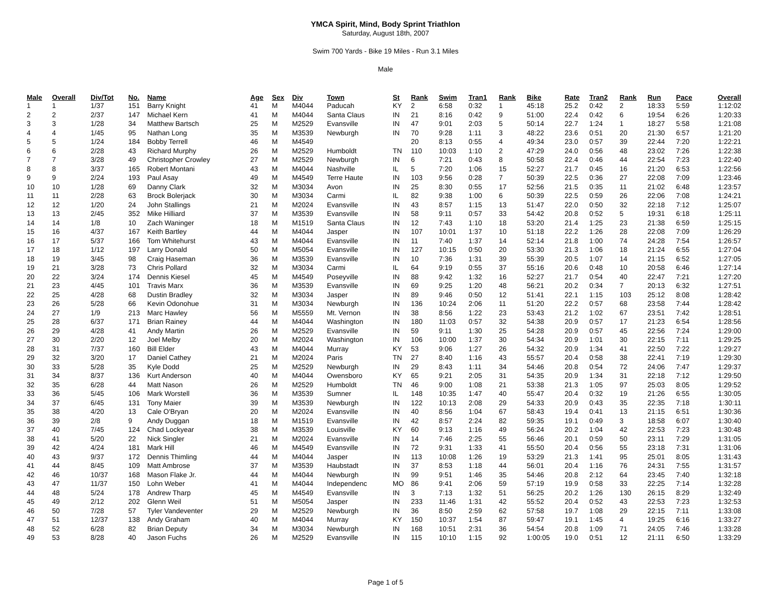YMCA Spirit, Mind, Body Sprint Triathlon
Saturday, August 18th, 2007
Swim 700 Yards - Bike 19 Miles - Run 3.1 Miles
Male
| Male | Overall | Div/Tot | No. | Name | Age | Sex | Div | Town | St | Rank | Swim | Tran1 | Rank | Bike | Rate | Tran2 | Rank | Run | Pace | Overall |
| --- | --- | --- | --- | --- | --- | --- | --- | --- | --- | --- | --- | --- | --- | --- | --- | --- | --- | --- | --- | --- |
| 1 | 1 | 1/37 | 151 | Barry Knight | 41 | M | M4044 | Paducah | KY | 2 | 6:58 | 0:32 | 1 | 45:18 | 25.2 | 0:42 | 2 | 18:33 | 5:59 | 1:12:02 |
| 2 | 2 | 2/37 | 147 | Michael Kern | 41 | M | M4044 | Santa Claus | IN | 21 | 8:16 | 0:42 | 9 | 51:00 | 22.4 | 0:42 | 6 | 19:54 | 6:26 | 1:20:33 |
| 3 | 3 | 1/28 | 34 | Matthew Bartsch | 25 | M | M2529 | Evansville | IN | 47 | 9:01 | 2:03 | 5 | 50:14 | 22.7 | 1:24 | 1 | 18:27 | 5:58 | 1:21:08 |
| 4 | 4 | 1/45 | 95 | Nathan Long | 35 | M | M3539 | Newburgh | IN | 70 | 9:28 | 1:11 | 3 | 48:22 | 23.6 | 0:51 | 20 | 21:30 | 6:57 | 1:21:20 |
| 5 | 5 | 1/24 | 184 | Bobby Terrell | 46 | M | M4549 | | | 20 | 8:13 | 0:55 | 4 | 49:34 | 23.0 | 0:57 | 39 | 22:44 | 7:20 | 1:22:21 |
| 6 | 6 | 2/28 | 43 | Richard Murphy | 26 | M | M2529 | Humboldt | TN | 110 | 10:03 | 1:10 | 2 | 47:29 | 24.0 | 0:56 | 48 | 23:02 | 7:26 | 1:22:38 |
| 7 | 7 | 3/28 | 49 | Christopher Crowley | 27 | M | M2529 | Newburgh | IN | 6 | 7:21 | 0:43 | 8 | 50:58 | 22.4 | 0:46 | 44 | 22:54 | 7:23 | 1:22:40 |
| 8 | 8 | 3/37 | 165 | Robert Montani | 43 | M | M4044 | Nashville | IL | 5 | 7:20 | 1:06 | 15 | 52:27 | 21.7 | 0:45 | 16 | 21:20 | 6:53 | 1:22:56 |
| 9 | 9 | 2/24 | 193 | Paul Asay | 49 | M | M4549 | Terre Haute | IN | 103 | 9:56 | 0:28 | 7 | 50:39 | 22.5 | 0:36 | 27 | 22:08 | 7:09 | 1:23:46 |
| 10 | 10 | 1/28 | 69 | Danny Clark | 32 | M | M3034 | Avon | IN | 25 | 8:30 | 0:55 | 17 | 52:56 | 21.5 | 0:35 | 11 | 21:02 | 6:48 | 1:23:57 |
| 11 | 11 | 2/28 | 63 | Brock Bolerjack | 30 | M | M3034 | Carmi | IL | 82 | 9:38 | 1:00 | 6 | 50:39 | 22.5 | 0:59 | 26 | 22:06 | 7:08 | 1:24:21 |
| 12 | 12 | 1/20 | 24 | John Stallings | 21 | M | M2024 | Evansville | IN | 43 | 8:57 | 1:15 | 13 | 51:47 | 22.0 | 0:50 | 32 | 22:18 | 7:12 | 1:25:07 |
| 13 | 13 | 2/45 | 352 | Mike Hilliard | 37 | M | M3539 | Evansville | IN | 58 | 9:11 | 0:57 | 33 | 54:42 | 20.8 | 0:52 | 5 | 19:31 | 6:18 | 1:25:11 |
| 14 | 14 | 1/8 | 10 | Zach Waninger | 18 | M | M1519 | Santa Claus | IN | 12 | 7:43 | 1:10 | 18 | 53:20 | 21.4 | 1:25 | 23 | 21:38 | 6:59 | 1:25:15 |
| 15 | 16 | 4/37 | 167 | Keith Bartley | 44 | M | M4044 | Jasper | IN | 107 | 10:01 | 1:37 | 10 | 51:18 | 22.2 | 1:26 | 28 | 22:08 | 7:09 | 1:26:29 |
| 16 | 17 | 5/37 | 166 | Tom Whitehurst | 43 | M | M4044 | Evansville | IN | 11 | 7:40 | 1:37 | 14 | 52:14 | 21.8 | 1:00 | 74 | 24:28 | 7:54 | 1:26:57 |
| 17 | 18 | 1/12 | 197 | Larry Donald | 50 | M | M5054 | Evansville | IN | 127 | 10:15 | 0:50 | 20 | 53:30 | 21.3 | 1:06 | 18 | 21:24 | 6:55 | 1:27:04 |
| 18 | 19 | 3/45 | 98 | Craig Haseman | 36 | M | M3539 | Evansville | IN | 10 | 7:36 | 1:31 | 39 | 55:39 | 20.5 | 1:07 | 14 | 21:15 | 6:52 | 1:27:05 |
| 19 | 21 | 3/28 | 73 | Chris Pollard | 32 | M | M3034 | Carmi | IL | 64 | 9:19 | 0:55 | 37 | 55:16 | 20.6 | 0:48 | 10 | 20:58 | 6:46 | 1:27:14 |
| 20 | 22 | 3/24 | 174 | Dennis Kiesel | 45 | M | M4549 | Poseyville | IN | 88 | 9:42 | 1:32 | 16 | 52:27 | 21.7 | 0:54 | 40 | 22:47 | 7:21 | 1:27:20 |
| 21 | 23 | 4/45 | 101 | Travis Marx | 36 | M | M3539 | Evansville | IN | 69 | 9:25 | 1:20 | 48 | 56:21 | 20.2 | 0:34 | 7 | 20:13 | 6:32 | 1:27:51 |
| 22 | 25 | 4/28 | 68 | Dustin Bradley | 32 | M | M3034 | Jasper | IN | 89 | 9:46 | 0:50 | 12 | 51:41 | 22.1 | 1:15 | 103 | 25:12 | 8:08 | 1:28:42 |
| 23 | 26 | 5/28 | 66 | Kevin Odonohue | 31 | M | M3034 | Newburgh | IN | 136 | 10:24 | 2:06 | 11 | 51:20 | 22.2 | 0:57 | 68 | 23:58 | 7:44 | 1:28:42 |
| 24 | 27 | 1/9 | 213 | Marc Hawley | 56 | M | M5559 | Mt. Vernon | IN | 38 | 8:56 | 1:22 | 23 | 53:43 | 21.2 | 1:02 | 67 | 23:51 | 7:42 | 1:28:51 |
| 25 | 28 | 6/37 | 171 | Brian Rainey | 44 | M | M4044 | Washington | IN | 180 | 11:03 | 0:57 | 32 | 54:38 | 20.9 | 0:57 | 17 | 21:23 | 6:54 | 1:28:56 |
| 26 | 29 | 4/28 | 41 | Andy Martin | 26 | M | M2529 | Evansville | IN | 59 | 9:11 | 1:30 | 25 | 54:28 | 20.9 | 0:57 | 45 | 22:56 | 7:24 | 1:29:00 |
| 27 | 30 | 2/20 | 12 | Joel Melby | 20 | M | M2024 | Washington | IN | 106 | 10:00 | 1:37 | 30 | 54:34 | 20.9 | 1:01 | 30 | 22:15 | 7:11 | 1:29:25 |
| 28 | 31 | 7/37 | 160 | Bill Elder | 43 | M | M4044 | Murray | KY | 53 | 9:06 | 1:27 | 26 | 54:32 | 20.9 | 1:34 | 41 | 22:50 | 7:22 | 1:29:27 |
| 29 | 32 | 3/20 | 17 | Daniel Cathey | 21 | M | M2024 | Paris | TN | 27 | 8:40 | 1:16 | 43 | 55:57 | 20.4 | 0:58 | 38 | 22:41 | 7:19 | 1:29:30 |
| 30 | 33 | 5/28 | 35 | Kyle Dodd | 25 | M | M2529 | Newburgh | IN | 29 | 8:43 | 1:11 | 34 | 54:46 | 20.8 | 0:54 | 72 | 24:06 | 7:47 | 1:29:37 |
| 31 | 34 | 8/37 | 136 | Kurt Anderson | 40 | M | M4044 | Owensboro | KY | 65 | 9:21 | 2:05 | 31 | 54:35 | 20.9 | 1:34 | 31 | 22:18 | 7:12 | 1:29:50 |
| 32 | 35 | 6/28 | 44 | Matt Nason | 26 | M | M2529 | Humboldt | TN | 46 | 9:00 | 1:08 | 21 | 53:38 | 21.3 | 1:05 | 97 | 25:03 | 8:05 | 1:29:52 |
| 33 | 36 | 5/45 | 106 | Mark Worstell | 36 | M | M3539 | Sumner | IL | 148 | 10:35 | 1:47 | 40 | 55:47 | 20.4 | 0:32 | 19 | 21:26 | 6:55 | 1:30:05 |
| 34 | 37 | 6/45 | 131 | Tony Maier | 39 | M | M3539 | Newburgh | IN | 122 | 10:13 | 2:08 | 29 | 54:33 | 20.9 | 0:43 | 35 | 22:35 | 7:18 | 1:30:11 |
| 35 | 38 | 4/20 | 13 | Cale O'Bryan | 20 | M | M2024 | Evansville | IN | 40 | 8:56 | 1:04 | 67 | 58:43 | 19.4 | 0:41 | 13 | 21:15 | 6:51 | 1:30:36 |
| 36 | 39 | 2/8 | 9 | Andy Duggan | 18 | M | M1519 | Evansville | IN | 42 | 8:57 | 2:24 | 82 | 59:35 | 19.1 | 0:49 | 3 | 18:58 | 6:07 | 1:30:40 |
| 37 | 40 | 7/45 | 124 | Chad Lockyear | 38 | M | M3539 | Louisville | KY | 60 | 9:13 | 1:16 | 49 | 56:24 | 20.2 | 1:04 | 42 | 22:53 | 7:23 | 1:30:48 |
| 38 | 41 | 5/20 | 22 | Nick Singler | 21 | M | M2024 | Evansville | IN | 14 | 7:46 | 2:25 | 55 | 56:46 | 20.1 | 0:59 | 50 | 23:11 | 7:29 | 1:31:05 |
| 39 | 42 | 4/24 | 181 | Mark Hill | 46 | M | M4549 | Evansville | IN | 72 | 9:31 | 1:33 | 41 | 55:50 | 20.4 | 0:56 | 55 | 23:18 | 7:31 | 1:31:06 |
| 40 | 43 | 9/37 | 172 | Dennis Thimling | 44 | M | M4044 | Jasper | IN | 113 | 10:08 | 1:26 | 19 | 53:29 | 21.3 | 1:41 | 95 | 25:01 | 8:05 | 1:31:43 |
| 41 | 44 | 8/45 | 109 | Matt Ambrose | 37 | M | M3539 | Haubstadt | IN | 37 | 8:53 | 1:18 | 44 | 56:01 | 20.4 | 1:16 | 76 | 24:31 | 7:55 | 1:31:57 |
| 42 | 46 | 10/37 | 168 | Mason Flake Jr. | 44 | M | M4044 | Newburgh | IN | 99 | 9:51 | 1:46 | 35 | 54:46 | 20.8 | 2:12 | 64 | 23:45 | 7:40 | 1:32:18 |
| 43 | 47 | 11/37 | 150 | Lohn Weber | 41 | M | M4044 | Independenc | MO | 86 | 9:41 | 2:06 | 59 | 57:19 | 19.9 | 0:58 | 33 | 22:25 | 7:14 | 1:32:28 |
| 44 | 48 | 5/24 | 178 | Andrew Tharp | 45 | M | M4549 | Evansville | IN | 3 | 7:13 | 1:32 | 51 | 56:25 | 20.2 | 1:26 | 130 | 26:15 | 8:29 | 1:32:49 |
| 45 | 49 | 2/12 | 202 | Glenn Weil | 51 | M | M5054 | Jasper | IN | 233 | 11:46 | 1:31 | 42 | 55:52 | 20.4 | 0:52 | 43 | 22:53 | 7:23 | 1:32:53 |
| 46 | 50 | 7/28 | 57 | Tyler Vandeventer | 29 | M | M2529 | Newburgh | IN | 36 | 8:50 | 2:59 | 62 | 57:58 | 19.7 | 1:08 | 29 | 22:15 | 7:11 | 1:33:08 |
| 47 | 51 | 12/37 | 138 | Andy Graham | 40 | M | M4044 | Murray | KY | 150 | 10:37 | 1:54 | 87 | 59:47 | 19.1 | 1:45 | 4 | 19:25 | 6:16 | 1:33:27 |
| 48 | 52 | 6/28 | 82 | Brian Deputy | 34 | M | M3034 | Newburgh | IN | 168 | 10:51 | 2:31 | 36 | 54:54 | 20.8 | 1:09 | 71 | 24:05 | 7:46 | 1:33:28 |
| 49 | 53 | 8/28 | 40 | Jason Fuchs | 26 | M | M2529 | Evansville | IN | 115 | 10:10 | 1:15 | 92 | 1:00:05 | 19.0 | 0:51 | 12 | 21:11 | 6:50 | 1:33:29 |
Page 1 of 5